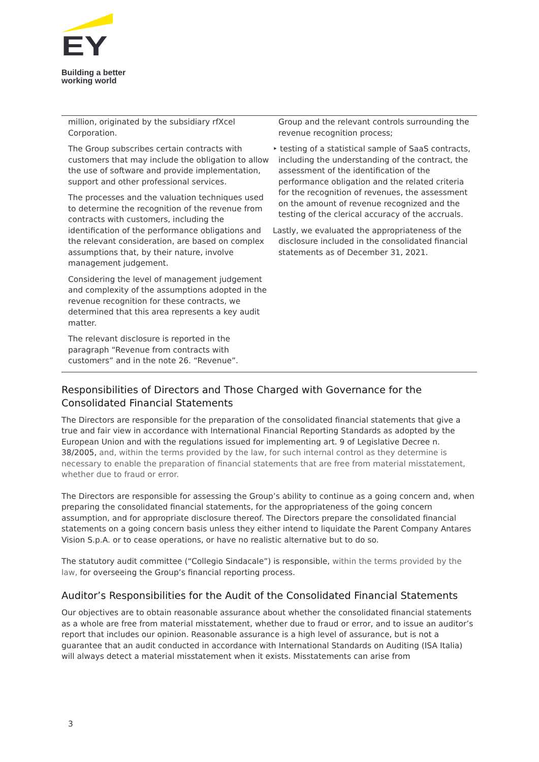EY
Building a better
working world
| million, originated by the subsidiary rfXcel Corporation. The Group subscribes certain contracts with customers that may include the obligation to allow the use of software and provide implementation, support and other professional services. The processes and the valuation techniques used to determine the recognition of the revenue from contracts with customers, including the identification of the performance obligations and the relevant consideration, are based on complex assumptions that, by their nature, involve management judgement. Considering the level of management judgement and complexity of the assumptions adopted in the revenue recognition for these contracts, we determined that this area represents a key audit matter. The relevant disclosure is reported in the paragraph “Revenue from contracts with customers” and in the note 26. “Revenue”. | Group and the relevant controls surrounding the revenue recognition process; ‣ testing of a statistical sample of SaaS contracts, including the understanding of the contract, the assessment of the identification of the performance obligation and the related criteria for the recognition of revenues, the assessment on the amount of revenue recognized and the testing of the clerical accuracy of the accruals. Lastly, we evaluated the appropriateness of the disclosure included in the consolidated financial statements as of December 31, 2021. |
Responsibilities of Directors and Those Charged with Governance for the Consolidated Financial Statements
The Directors are responsible for the preparation of the consolidated financial statements that give a true and fair view in accordance with International Financial Reporting Standards as adopted by the European Union and with the regulations issued for implementing art. 9 of Legislative Decree n. 38/2005, and, within the terms provided by the law, for such internal control as they determine is necessary to enable the preparation of financial statements that are free from material misstatement, whether due to fraud or error.
The Directors are responsible for assessing the Group’s ability to continue as a going concern and, when preparing the consolidated financial statements, for the appropriateness of the going concern assumption, and for appropriate disclosure thereof. The Directors prepare the consolidated financial statements on a going concern basis unless they either intend to liquidate the Parent Company Antares Vision S.p.A. or to cease operations, or have no realistic alternative but to do so.
The statutory audit committee (“Collegio Sindacale”) is responsible, within the terms provided by the law, for overseeing the Group’s financial reporting process.
Auditor’s Responsibilities for the Audit of the Consolidated Financial Statements
Our objectives are to obtain reasonable assurance about whether the consolidated financial statements as a whole are free from material misstatement, whether due to fraud or error, and to issue an auditor’s report that includes our opinion. Reasonable assurance is a high level of assurance, but is not a guarantee that an audit conducted in accordance with International Standards on Auditing (ISA Italia) will always detect a material misstatement when it exists. Misstatements can arise from
3